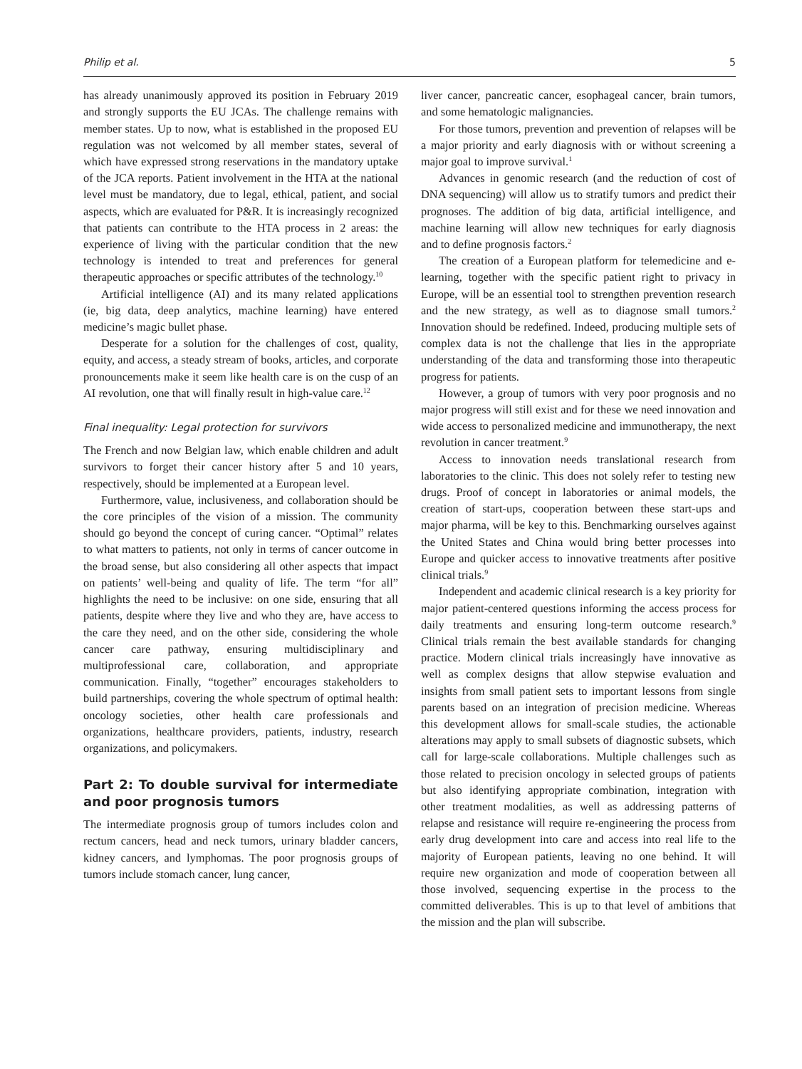Philip et al. 5
has already unanimously approved its position in February 2019 and strongly supports the EU JCAs. The challenge remains with member states. Up to now, what is established in the proposed EU regulation was not welcomed by all member states, several of which have expressed strong reservations in the mandatory uptake of the JCA reports. Patient involvement in the HTA at the national level must be mandatory, due to legal, ethical, patient, and social aspects, which are evaluated for P&R. It is increasingly recognized that patients can contribute to the HTA process in 2 areas: the experience of living with the particular condition that the new technology is intended to treat and preferences for general therapeutic approaches or specific attributes of the technology.<sup>10</sup>
Artificial intelligence (AI) and its many related applications (ie, big data, deep analytics, machine learning) have entered medicine’s magic bullet phase.
Desperate for a solution for the challenges of cost, quality, equity, and access, a steady stream of books, articles, and corporate pronouncements make it seem like health care is on the cusp of an AI revolution, one that will finally result in high-value care.<sup>12</sup>
Final inequality: Legal protection for survivors
The French and now Belgian law, which enable children and adult survivors to forget their cancer history after 5 and 10 years, respectively, should be implemented at a European level.
Furthermore, value, inclusiveness, and collaboration should be the core principles of the vision of a mission. The community should go beyond the concept of curing cancer. “Optimal” relates to what matters to patients, not only in terms of cancer outcome in the broad sense, but also considering all other aspects that impact on patients’ well-being and quality of life. The term “for all” highlights the need to be inclusive: on one side, ensuring that all patients, despite where they live and who they are, have access to the care they need, and on the other side, considering the whole cancer care pathway, ensuring multidisciplinary and multiprofessional care, collaboration, and appropriate communication. Finally, “together” encourages stakeholders to build partnerships, covering the whole spectrum of optimal health: oncology societies, other health care professionals and organizations, healthcare providers, patients, industry, research organizations, and policymakers.
Part 2: To double survival for intermediate and poor prognosis tumors
The intermediate prognosis group of tumors includes colon and rectum cancers, head and neck tumors, urinary bladder cancers, kidney cancers, and lymphomas. The poor prognosis groups of tumors include stomach cancer, lung cancer,
liver cancer, pancreatic cancer, esophageal cancer, brain tumors, and some hematologic malignancies.
For those tumors, prevention and prevention of relapses will be a major priority and early diagnosis with or without screening a major goal to improve survival.<sup>1</sup>
Advances in genomic research (and the reduction of cost of DNA sequencing) will allow us to stratify tumors and predict their prognoses. The addition of big data, artificial intelligence, and machine learning will allow new techniques for early diagnosis and to define prognosis factors.<sup>2</sup>
The creation of a European platform for telemedicine and e-learning, together with the specific patient right to privacy in Europe, will be an essential tool to strengthen prevention research and the new strategy, as well as to diagnose small tumors.<sup>2</sup> Innovation should be redefined. Indeed, producing multiple sets of complex data is not the challenge that lies in the appropriate understanding of the data and transforming those into therapeutic progress for patients.
However, a group of tumors with very poor prognosis and no major progress will still exist and for these we need innovation and wide access to personalized medicine and immunotherapy, the next revolution in cancer treatment.<sup>9</sup>
Access to innovation needs translational research from laboratories to the clinic. This does not solely refer to testing new drugs. Proof of concept in laboratories or animal models, the creation of start-ups, cooperation between these start-ups and major pharma, will be key to this. Benchmarking ourselves against the United States and China would bring better processes into Europe and quicker access to innovative treatments after positive clinical trials.<sup>9</sup>
Independent and academic clinical research is a key priority for major patient-centered questions informing the access process for daily treatments and ensuring long-term outcome research.<sup>9</sup> Clinical trials remain the best available standards for changing practice. Modern clinical trials increasingly have innovative as well as complex designs that allow stepwise evaluation and insights from small patient sets to important lessons from single parents based on an integration of precision medicine. Whereas this development allows for small-scale studies, the actionable alterations may apply to small subsets of diagnostic subsets, which call for large-scale collaborations. Multiple challenges such as those related to precision oncology in selected groups of patients but also identifying appropriate combination, integration with other treatment modalities, as well as addressing patterns of relapse and resistance will require re-engineering the process from early drug development into care and access into real life to the majority of European patients, leaving no one behind. It will require new organization and mode of cooperation between all those involved, sequencing expertise in the process to the committed deliverables. This is up to that level of ambitions that the mission and the plan will subscribe.